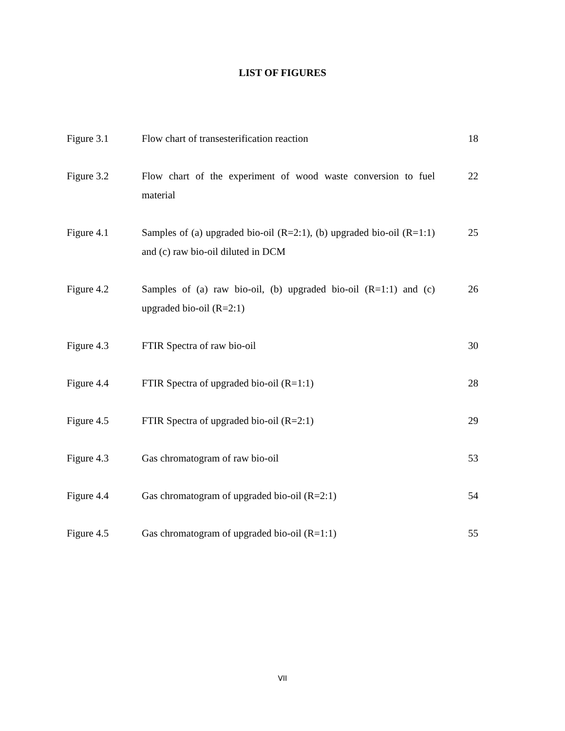LIST OF FIGURES
| Figure 3.1 | Flow chart of transesterification reaction | 18 |
| Figure 3.2 | Flow chart of the experiment of wood waste conversion to fuel material | 22 |
| Figure 4.1 | Samples of (a) upgraded bio-oil (R=2:1), (b) upgraded bio-oil (R=1:1) and (c) raw bio-oil diluted in DCM | 25 |
| Figure 4.2 | Samples of (a) raw bio-oil, (b) upgraded bio-oil (R=1:1) and (c) upgraded bio-oil (R=2:1) | 26 |
| Figure 4.3 | FTIR Spectra of raw bio-oil | 30 |
| Figure 4.4 | FTIR Spectra of upgraded bio-oil (R=1:1) | 28 |
| Figure 4.5 | FTIR Spectra of upgraded bio-oil (R=2:1) | 29 |
| Figure 4.3 | Gas chromatogram of raw bio-oil | 53 |
| Figure 4.4 | Gas chromatogram of upgraded bio-oil (R=2:1) | 54 |
| Figure 4.5 | Gas chromatogram of upgraded bio-oil (R=1:1) | 55 |
VII